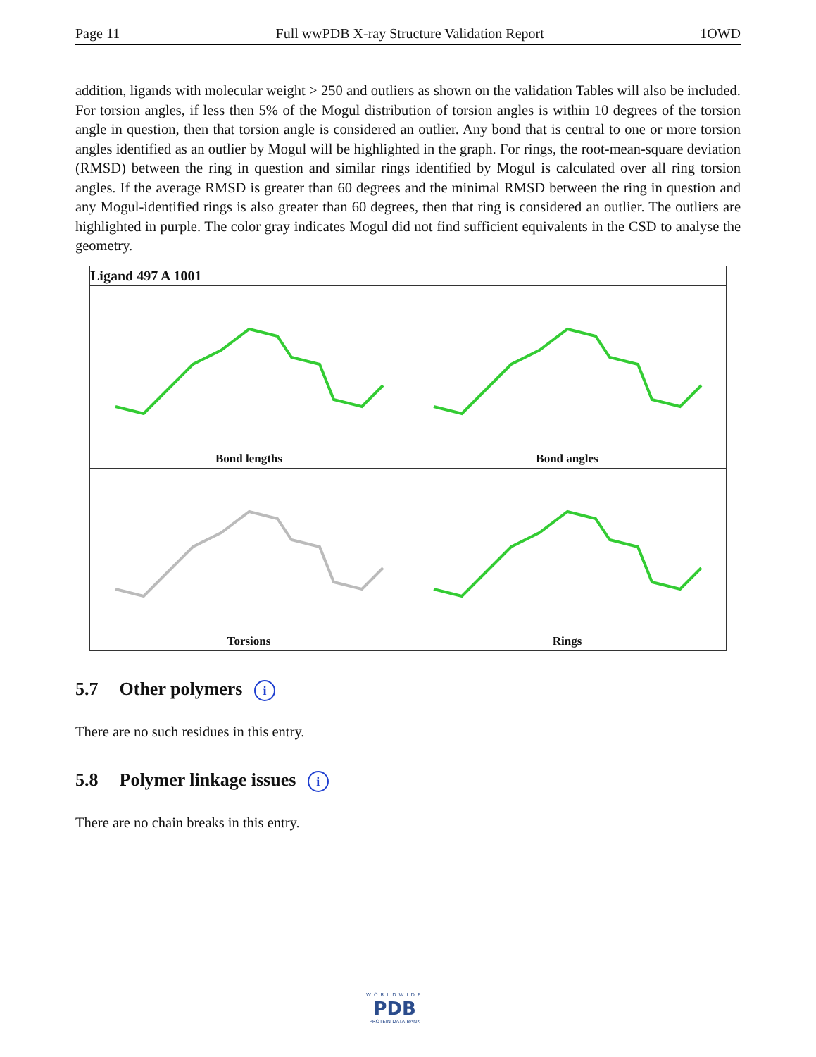Page 11 Full wwPDB X-ray Structure Validation Report 1OWD
addition, ligands with molecular weight > 250 and outliers as shown on the validation Tables will also be included. For torsion angles, if less then 5% of the Mogul distribution of torsion angles is within 10 degrees of the torsion angle in question, then that torsion angle is considered an outlier. Any bond that is central to one or more torsion angles identified as an outlier by Mogul will be highlighted in the graph. For rings, the root-mean-square deviation (RMSD) between the ring in question and similar rings identified by Mogul is calculated over all ring torsion angles. If the average RMSD is greater than 60 degrees and the minimal RMSD between the ring in question and any Mogul-identified rings is also greater than 60 degrees, then that ring is considered an outlier. The outliers are highlighted in purple. The color gray indicates Mogul did not find sufficient equivalents in the CSD to analyse the geometry.
| Ligand 497 A 1001 | |
| --- | --- |
| Bond lengths | Bond angles |
| Torsions | Rings |
5.7 Other polymers i
There are no such residues in this entry.
5.8 Polymer linkage issues i
There are no chain breaks in this entry.
WORLDWIDE
PDB
PROTEIN DATA BANK